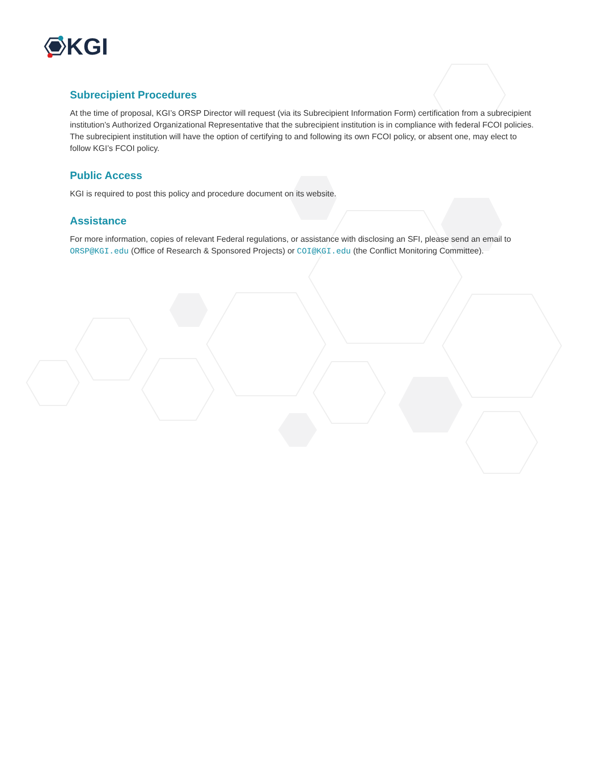KGI
Subrecipient Procedures
At the time of proposal, KGI’s ORSP Director will request (via its Subrecipient Information Form) certification from a subrecipient institution’s Authorized Organizational Representative that the subrecipient institution is in compliance with federal FCOI policies. The subrecipient institution will have the option of certifying to and following its own FCOI policy, or absent one, may elect to follow KGI’s FCOI policy.
Public Access
KGI is required to post this policy and procedure document on its website.
Assistance
For more information, copies of relevant Federal regulations, or assistance with disclosing an SFI, please send an email to ORSP@KGI.edu (Office of Research & Sponsored Projects) or COI@KGI.edu (the Conflict Monitoring Committee).